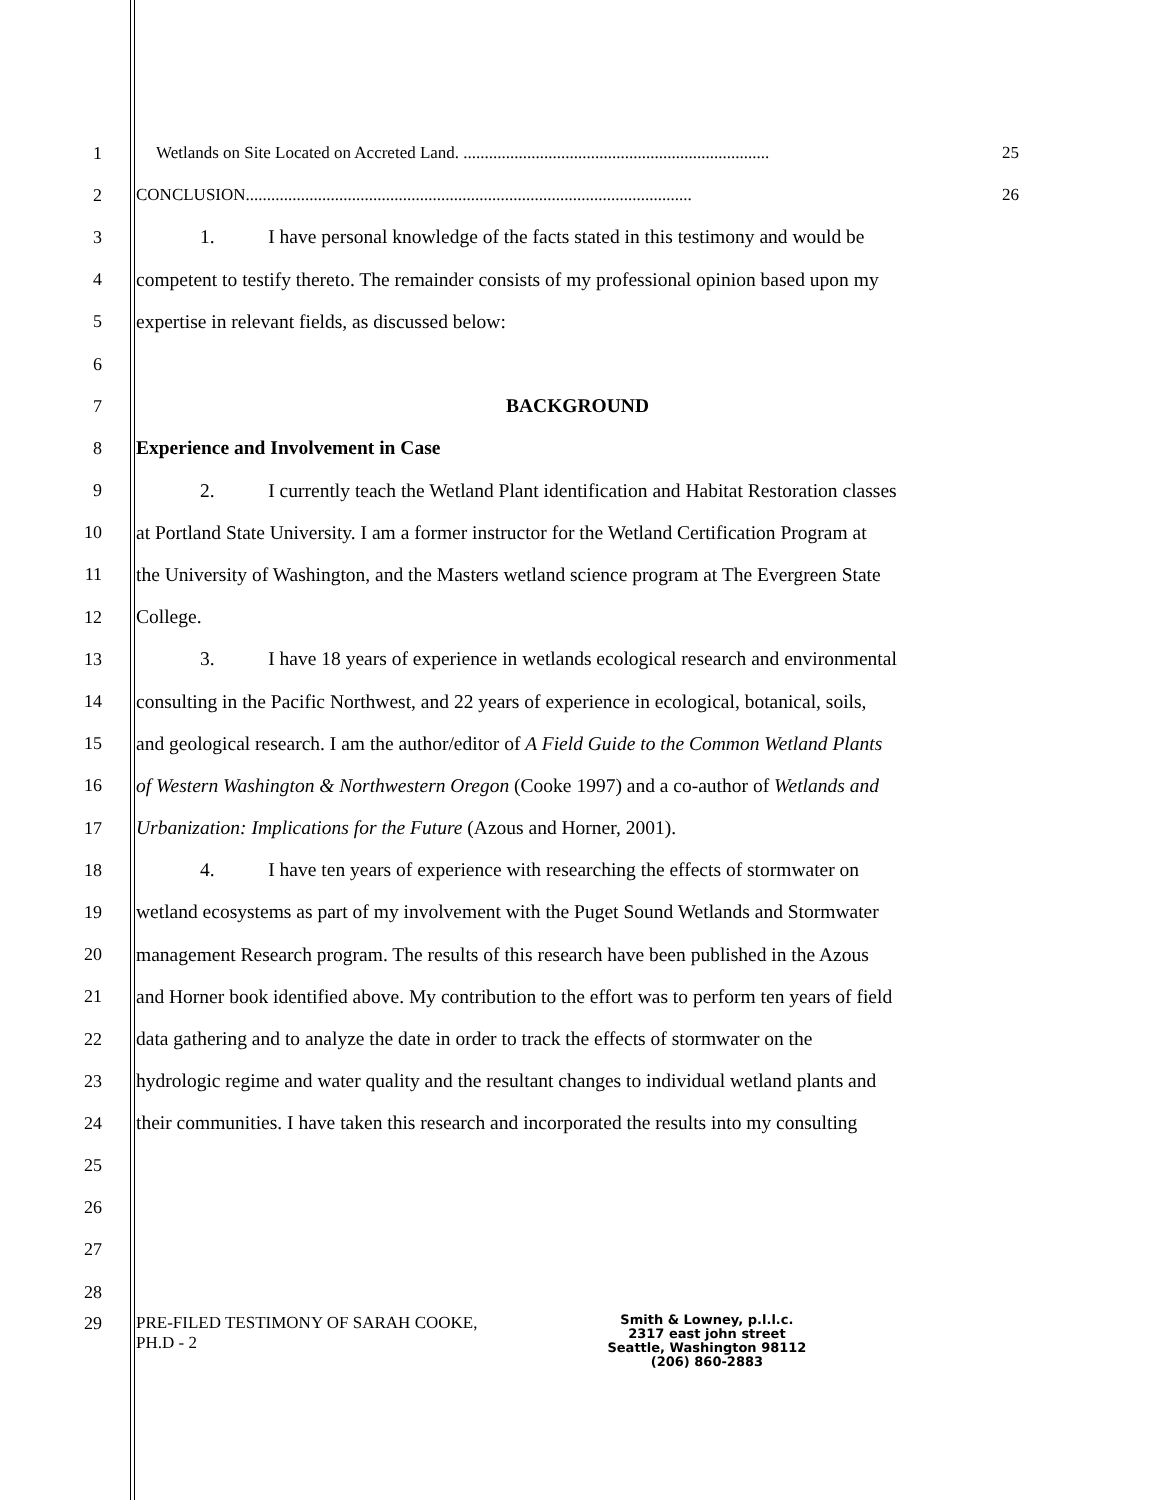1 Wetlands on Site Located on Accreted Land. ........................................................................ 25
2 CONCLUSION......................................................................................................... 26
3 1. I have personal knowledge of the facts stated in this testimony and would be
4 competent to testify thereto. The remainder consists of my professional opinion based upon my
5 expertise in relevant fields, as discussed below:
6
7 BACKGROUND
8 Experience and Involvement in Case
9 2. I currently teach the Wetland Plant identification and Habitat Restoration classes
10 at Portland State University. I am a former instructor for the Wetland Certification Program at
11 the University of Washington, and the Masters wetland science program at The Evergreen State
12 College.
13 3. I have 18 years of experience in wetlands ecological research and environmental
14 consulting in the Pacific Northwest, and 22 years of experience in ecological, botanical, soils,
15 and geological research. I am the author/editor of A Field Guide to the Common Wetland Plants
16 of Western Washington & Northwestern Oregon (Cooke 1997) and a co-author of Wetlands and
17 Urbanization: Implications for the Future (Azous and Horner, 2001).
18 4. I have ten years of experience with researching the effects of stormwater on
19 wetland ecosystems as part of my involvement with the Puget Sound Wetlands and Stormwater
20 management Research program. The results of this research have been published in the Azous
21 and Horner book identified above. My contribution to the effort was to perform ten years of field
22 data gathering and to analyze the date in order to track the effects of stormwater on the
23 hydrologic regime and water quality and the resultant changes to individual wetland plants and
24 their communities. I have taken this research and incorporated the results into my consulting
25
26
27
28
29 PRE-FILED TESTIMONY OF SARAH COOKE,
PH.D - 2
Smith & Lowney, p.l.l.c.
2317 east john street
Seattle, Washington 98112
(206) 860-2883